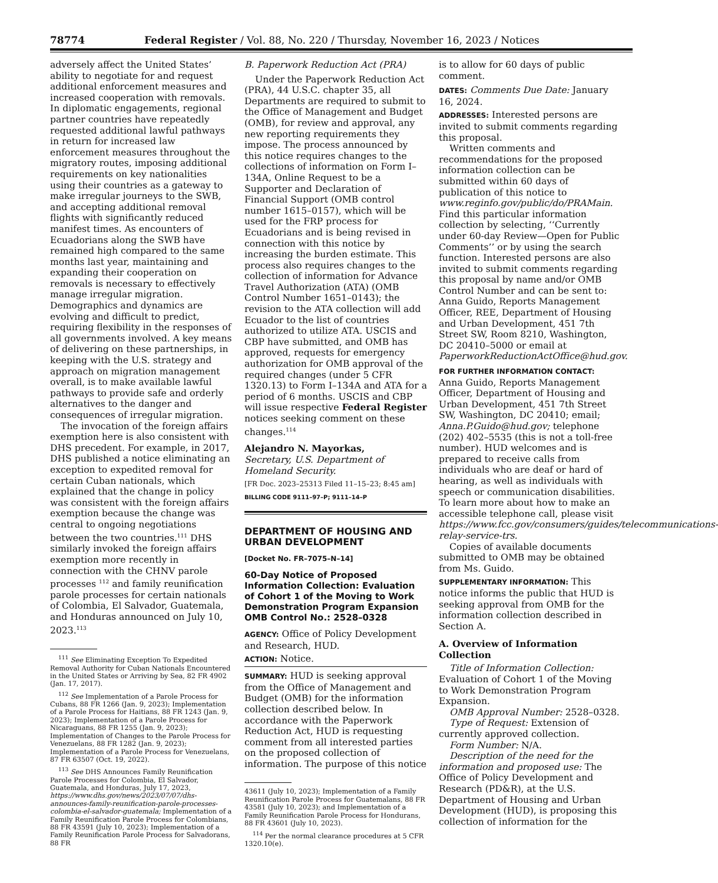78774 Federal Register / Vol. 88, No. 220 / Thursday, November 16, 2023 / Notices
adversely affect the United States’ ability to negotiate for and request additional enforcement measures and increased cooperation with removals. In diplomatic engagements, regional partner countries have repeatedly requested additional lawful pathways in return for increased law enforcement measures throughout the migratory routes, imposing additional requirements on key nationalities using their countries as a gateway to make irregular journeys to the SWB, and accepting additional removal flights with significantly reduced manifest times. As encounters of Ecuadorians along the SWB have remained high compared to the same months last year, maintaining and expanding their cooperation on removals is necessary to effectively manage irregular migration. Demographics and dynamics are evolving and difficult to predict, requiring flexibility in the responses of all governments involved. A key means of delivering on these partnerships, in keeping with the U.S. strategy and approach on migration management overall, is to make available lawful pathways to provide safe and orderly alternatives to the danger and consequences of irregular migration.
The invocation of the foreign affairs exemption here is also consistent with DHS precedent. For example, in 2017, DHS published a notice eliminating an exception to expedited removal for certain Cuban nationals, which explained that the change in policy was consistent with the foreign affairs exemption because the change was central to ongoing negotiations between the two countries.<sup>111</sup> DHS similarly invoked the foreign affairs exemption more recently in connection with the CHNV parole processes <sup>112</sup> and family reunification parole processes for certain nationals of Colombia, El Salvador, Guatemala, and Honduras announced on July 10, 2023.<sup>113</sup>
<sup>111</sup> See Eliminating Exception To Expedited Removal Authority for Cuban Nationals Encountered in the United States or Arriving by Sea, 82 FR 4902 (Jan. 17, 2017).
<sup>112</sup> See Implementation of a Parole Process for Cubans, 88 FR 1266 (Jan. 9, 2023); Implementation of a Parole Process for Haitians, 88 FR 1243 (Jan. 9, 2023); Implementation of a Parole Process for Nicaraguans, 88 FR 1255 (Jan. 9, 2023); Implementation of Changes to the Parole Process for Venezuelans, 88 FR 1282 (Jan. 9, 2023); Implementation of a Parole Process for Venezuelans, 87 FR 63507 (Oct. 19, 2022).
<sup>113</sup> See DHS Announces Family Reunification Parole Processes for Colombia, El Salvador, Guatemala, and Honduras, July 17, 2023, https://www.dhs.gov/news/2023/07/07/dhs-announces-family-reunification-parole-processes-colombia-el-salvador-guatemala; Implementation of a Family Reunification Parole Process for Colombians, 88 FR 43591 (July 10, 2023); Implementation of a Family Reunification Parole Process for Salvadorans, 88 FR
B. Paperwork Reduction Act (PRA)
Under the Paperwork Reduction Act (PRA), 44 U.S.C. chapter 35, all Departments are required to submit to the Office of Management and Budget (OMB), for review and approval, any new reporting requirements they impose. The process announced by this notice requires changes to the collections of information on Form I–134A, Online Request to be a Supporter and Declaration of Financial Support (OMB control number 1615–0157), which will be used for the FRP process for Ecuadorians and is being revised in connection with this notice by increasing the burden estimate. This process also requires changes to the collection of information for Advance Travel Authorization (ATA) (OMB Control Number 1651–0143); the revision to the ATA collection will add Ecuador to the list of countries authorized to utilize ATA. USCIS and CBP have submitted, and OMB has approved, requests for emergency authorization for OMB approval of the required changes (under 5 CFR 1320.13) to Form I–134A and ATA for a period of 6 months. USCIS and CBP will issue respective Federal Register notices seeking comment on these changes.<sup>114</sup>
Alejandro N. Mayorkas,
Secretary, U.S. Department of Homeland Security.
[FR Doc. 2023–25313 Filed 11–15–23; 8:45 am]
BILLING CODE 9111–97–P; 9111–14–P
DEPARTMENT OF HOUSING AND URBAN DEVELOPMENT
[Docket No. FR–7075–N–14]
60-Day Notice of Proposed Information Collection: Evaluation of Cohort 1 of the Moving to Work Demonstration Program Expansion OMB Control No.: 2528–0328
AGENCY: Office of Policy Development and Research, HUD.
ACTION: Notice.
SUMMARY: HUD is seeking approval from the Office of Management and Budget (OMB) for the information collection described below. In accordance with the Paperwork Reduction Act, HUD is requesting comment from all interested parties on the proposed collection of information. The purpose of this notice
43611 (July 10, 2023); Implementation of a Family Reunification Parole Process for Guatemalans, 88 FR 43581 (July 10, 2023); and Implementation of a Family Reunification Parole Process for Hondurans, 88 FR 43601 (July 10, 2023).
<sup>114</sup> Per the normal clearance procedures at 5 CFR 1320.10(e).
is to allow for 60 days of public comment.
DATES: Comments Due Date: January 16, 2024.
ADDRESSES: Interested persons are invited to submit comments regarding this proposal.
Written comments and recommendations for the proposed information collection can be submitted within 60 days of publication of this notice to www.reginfo.gov/public/do/PRAMain. Find this particular information collection by selecting, ‘‘Currently under 60-day Review—Open for Public Comments’’ or by using the search function. Interested persons are also invited to submit comments regarding this proposal by name and/or OMB Control Number and can be sent to: Anna Guido, Reports Management Officer, REE, Department of Housing and Urban Development, 451 7th Street SW, Room 8210, Washington, DC 20410–5000 or email at PaperworkReductionActOffice@hud.gov.
FOR FURTHER INFORMATION CONTACT: Anna Guido, Reports Management Officer, Department of Housing and Urban Development, 451 7th Street SW, Washington, DC 20410; email; Anna.P.Guido@hud.gov; telephone (202) 402–5535 (this is not a toll-free number). HUD welcomes and is prepared to receive calls from individuals who are deaf or hard of hearing, as well as individuals with speech or communication disabilities. To learn more about how to make an accessible telephone call, please visit https://www.fcc.gov/consumers/guides/telecommunications-relay-service-trs.
Copies of available documents submitted to OMB may be obtained from Ms. Guido.
SUPPLEMENTARY INFORMATION: This notice informs the public that HUD is seeking approval from OMB for the information collection described in Section A.
A. Overview of Information Collection
Title of Information Collection: Evaluation of Cohort 1 of the Moving to Work Demonstration Program Expansion.
OMB Approval Number: 2528–0328.
Type of Request: Extension of currently approved collection.
Form Number: N/A.
Description of the need for the information and proposed use: The Office of Policy Development and Research (PD&R), at the U.S. Department of Housing and Urban Development (HUD), is proposing this collection of information for the